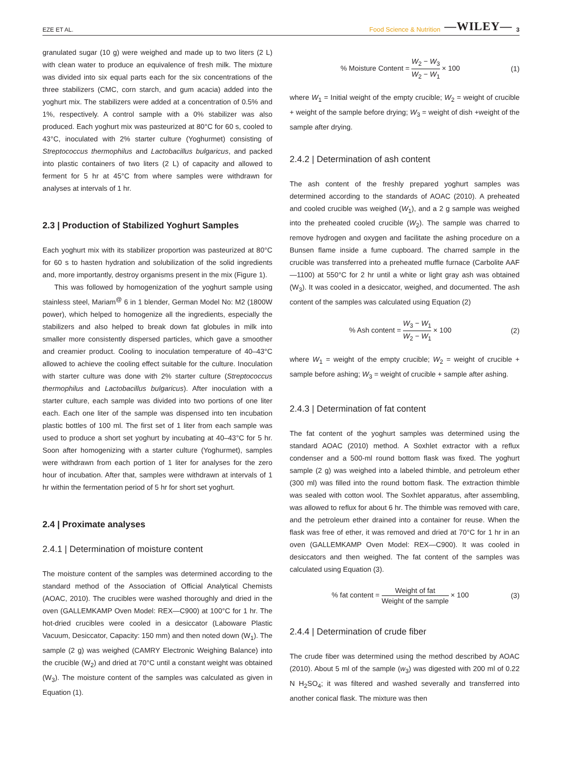EZE ET AL. Food Science & Nutrition —WILEY— 3
granulated sugar (10 g) were weighed and made up to two liters (2 L) with clean water to produce an equivalence of fresh milk. The mixture was divided into six equal parts each for the six concentrations of the three stabilizers (CMC, corn starch, and gum acacia) added into the yoghurt mix. The stabilizers were added at a concentration of 0.5% and 1%, respectively. A control sample with a 0% stabilizer was also produced. Each yoghurt mix was pasteurized at 80°C for 60 s, cooled to 43°C, inoculated with 2% starter culture (Yoghurmet) consisting of Streptococcus thermophilus and Lactobacillus bulgaricus, and packed into plastic containers of two liters (2 L) of capacity and allowed to ferment for 5 hr at 45°C from where samples were withdrawn for analyses at intervals of 1 hr.
2.3 | Production of Stabilized Yoghurt Samples
Each yoghurt mix with its stabilizer proportion was pasteurized at 80°C for 60 s to hasten hydration and solubilization of the solid ingredients and, more importantly, destroy organisms present in the mix (Figure 1).
This was followed by homogenization of the yoghurt sample using stainless steel, Mariam<sup>@</sup> 6 in 1 blender, German Model No: M2 (1800W power), which helped to homogenize all the ingredients, especially the stabilizers and also helped to break down fat globules in milk into smaller more consistently dispersed particles, which gave a smoother and creamier product. Cooling to inoculation temperature of 40–43°C allowed to achieve the cooling effect suitable for the culture. Inoculation with starter culture was done with 2% starter culture (Streptococcus thermophilus and Lactobacillus bulgaricus). After inoculation with a starter culture, each sample was divided into two portions of one liter each. Each one liter of the sample was dispensed into ten incubation plastic bottles of 100 ml. The first set of 1 liter from each sample was used to produce a short set yoghurt by incubating at 40–43°C for 5 hr. Soon after homogenizing with a starter culture (Yoghurmet), samples were withdrawn from each portion of 1 liter for analyses for the zero hour of incubation. After that, samples were withdrawn at intervals of 1 hr within the fermentation period of 5 hr for short set yoghurt.
2.4 | Proximate analyses
2.4.1 | Determination of moisture content
The moisture content of the samples was determined according to the standard method of the Association of Official Analytical Chemists (AOAC, 2010). The crucibles were washed thoroughly and dried in the oven (GALLEMKAMP Oven Model: REX—C900) at 100°C for 1 hr. The hot-dried crucibles were cooled in a desiccator (Laboware Plastic Vacuum, Desiccator, Capacity: 150 mm) and then noted down (W<sub>1</sub>). The sample (2 g) was weighed (CAMRY Electronic Weighing Balance) into the crucible (W<sub>2</sub>) and dried at 70°C until a constant weight was obtained (W<sub>3</sub>). The moisture content of the samples was calculated as given in Equation (1).
% Moisture Content = W<sub>2</sub> − W<sub>3</sub> W<sub>2</sub> − W<sub>1</sub> × 100 (1)
where W<sub>1</sub> = Initial weight of the empty crucible; W<sub>2</sub> = weight of crucible + weight of the sample before drying; W<sub>3</sub> = weight of dish +weight of the sample after drying.
2.4.2 | Determination of ash content
The ash content of the freshly prepared yoghurt samples was determined according to the standards of AOAC (2010). A preheated and cooled crucible was weighed (W<sub>1</sub>), and a 2 g sample was weighed into the preheated cooled crucible (W<sub>2</sub>). The sample was charred to remove hydrogen and oxygen and facilitate the ashing procedure on a Bunsen flame inside a fume cupboard. The charred sample in the crucible was transferred into a preheated muffle furnace (Carbolite AAF—1100) at 550°C for 2 hr until a white or light gray ash was obtained (W<sub>3</sub>). It was cooled in a desiccator, weighed, and documented. The ash content of the samples was calculated using Equation (2)
% Ash content = W<sub>3</sub> − W<sub>1</sub> W<sub>2</sub> − W<sub>1</sub> × 100 (2)
where W<sub>1</sub> = weight of the empty crucible; W<sub>2</sub> = weight of crucible + sample before ashing; W<sub>3</sub> = weight of crucible + sample after ashing.
2.4.3 | Determination of fat content
The fat content of the yoghurt samples was determined using the standard AOAC (2010) method. A Soxhlet extractor with a reflux condenser and a 500-ml round bottom flask was fixed. The yoghurt sample (2 g) was weighed into a labeled thimble, and petroleum ether (300 ml) was filled into the round bottom flask. The extraction thimble was sealed with cotton wool. The Soxhlet apparatus, after assembling, was allowed to reflux for about 6 hr. The thimble was removed with care, and the petroleum ether drained into a container for reuse. When the flask was free of ether, it was removed and dried at 70°C for 1 hr in an oven (GALLEMKAMP Oven Model: REX—C900). It was cooled in desiccators and then weighed. The fat content of the samples was calculated using Equation (3).
% fat content = Weight of fat Weight of the sample × 100 (3)
2.4.4 | Determination of crude fiber
The crude fiber was determined using the method described by AOAC (2010). About 5 ml of the sample (w<sub>3</sub>) was digested with 200 ml of 0.22 N H<sub>2</sub>SO<sub>4</sub>; it was filtered and washed severally and transferred into another conical flask. The mixture was then